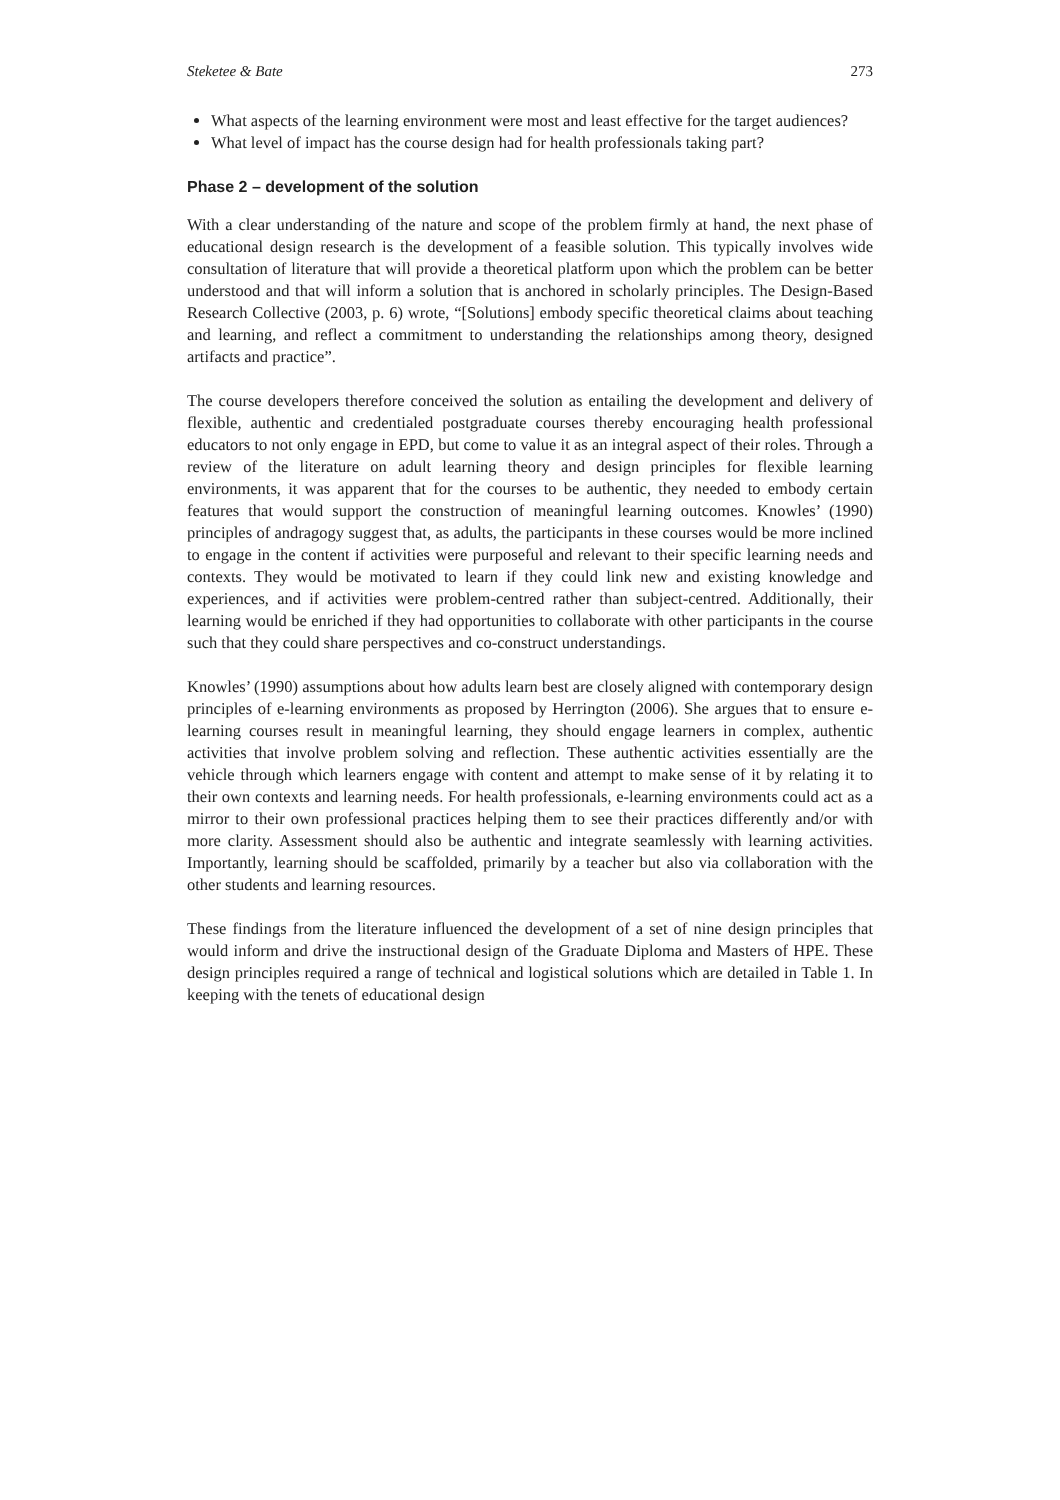Steketee & Bate 273
What aspects of the learning environment were most and least effective for the target audiences?
What level of impact has the course design had for health professionals taking part?
Phase 2 – development of the solution
With a clear understanding of the nature and scope of the problem firmly at hand, the next phase of educational design research is the development of a feasible solution. This typically involves wide consultation of literature that will provide a theoretical platform upon which the problem can be better understood and that will inform a solution that is anchored in scholarly principles. The Design-Based Research Collective (2003, p. 6) wrote, “[Solutions] embody specific theoretical claims about teaching and learning, and reflect a commitment to understanding the relationships among theory, designed artifacts and practice”.
The course developers therefore conceived the solution as entailing the development and delivery of flexible, authentic and credentialed postgraduate courses thereby encouraging health professional educators to not only engage in EPD, but come to value it as an integral aspect of their roles. Through a review of the literature on adult learning theory and design principles for flexible learning environments, it was apparent that for the courses to be authentic, they needed to embody certain features that would support the construction of meaningful learning outcomes. Knowles’ (1990) principles of andragogy suggest that, as adults, the participants in these courses would be more inclined to engage in the content if activities were purposeful and relevant to their specific learning needs and contexts. They would be motivated to learn if they could link new and existing knowledge and experiences, and if activities were problem-centred rather than subject-centred. Additionally, their learning would be enriched if they had opportunities to collaborate with other participants in the course such that they could share perspectives and co-construct understandings.
Knowles’ (1990) assumptions about how adults learn best are closely aligned with contemporary design principles of e-learning environments as proposed by Herrington (2006). She argues that to ensure e-learning courses result in meaningful learning, they should engage learners in complex, authentic activities that involve problem solving and reflection. These authentic activities essentially are the vehicle through which learners engage with content and attempt to make sense of it by relating it to their own contexts and learning needs. For health professionals, e-learning environments could act as a mirror to their own professional practices helping them to see their practices differently and/or with more clarity. Assessment should also be authentic and integrate seamlessly with learning activities. Importantly, learning should be scaffolded, primarily by a teacher but also via collaboration with the other students and learning resources.
These findings from the literature influenced the development of a set of nine design principles that would inform and drive the instructional design of the Graduate Diploma and Masters of HPE. These design principles required a range of technical and logistical solutions which are detailed in Table 1. In keeping with the tenets of educational design